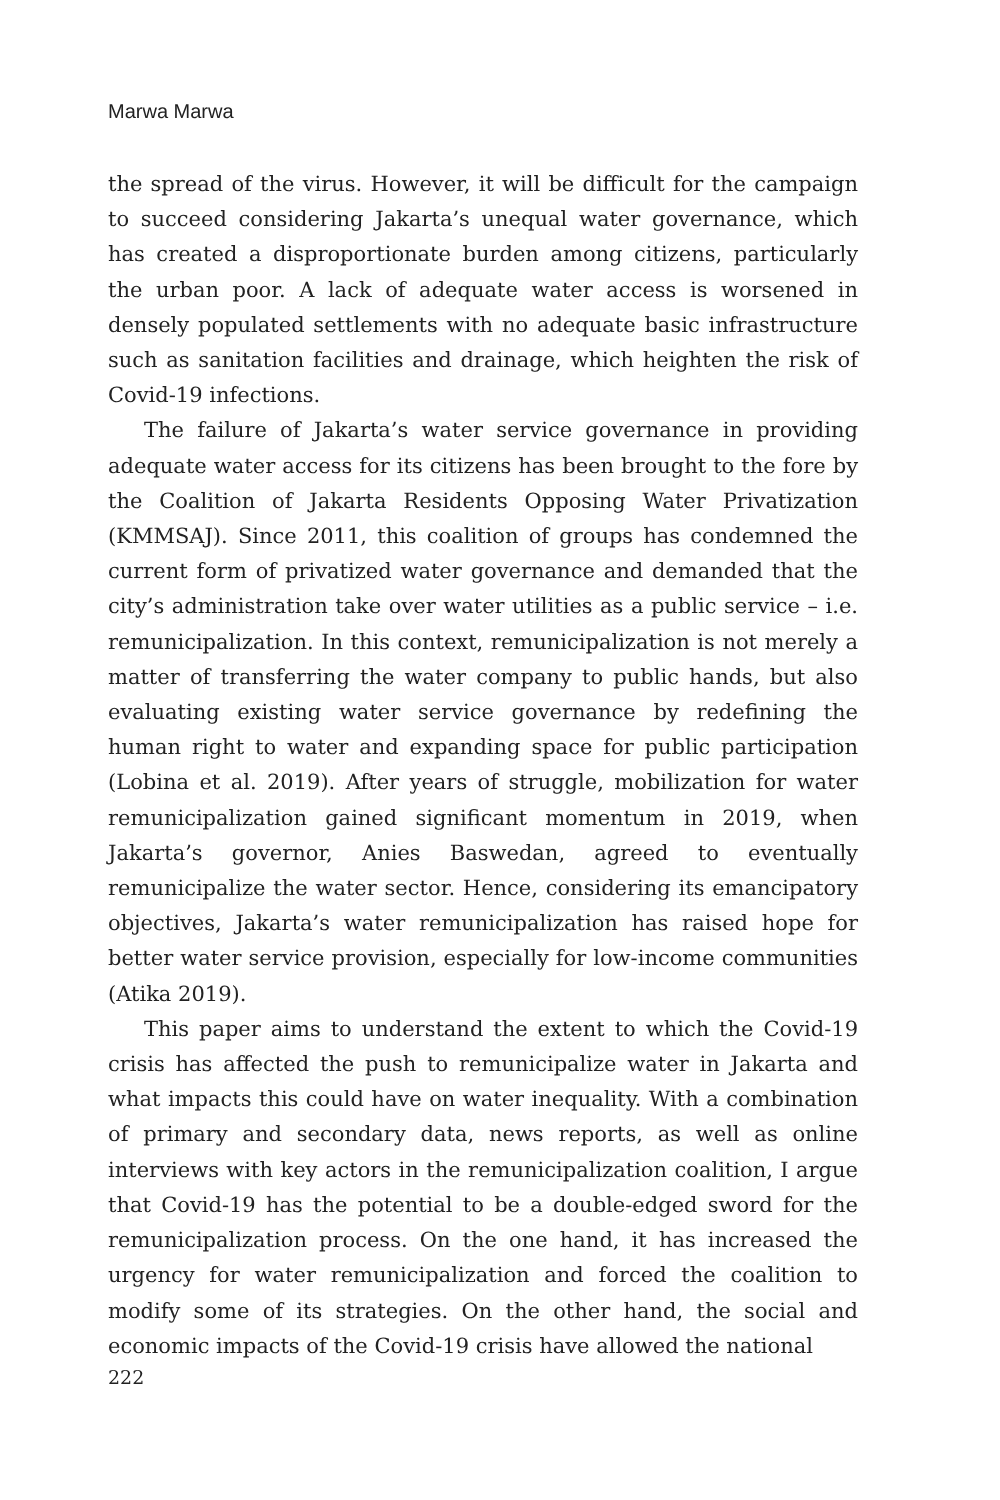Marwa Marwa
the spread of the virus. However, it will be difficult for the campaign to succeed considering Jakarta’s unequal water governance, which has created a disproportionate burden among citizens, particularly the urban poor. A lack of adequate water access is worsened in densely populated settlements with no adequate basic infrastructure such as sanitation facilities and drainage, which heighten the risk of Covid-19 infections.
The failure of Jakarta’s water service governance in providing adequate water access for its citizens has been brought to the fore by the Coalition of Jakarta Residents Opposing Water Privatization (KMMSAJ). Since 2011, this coalition of groups has condemned the current form of privatized water governance and demanded that the city’s administration take over water utilities as a public service – i.e. remunicipalization. In this context, remunicipalization is not merely a matter of transferring the water company to public hands, but also evaluating existing water service governance by redefining the human right to water and expanding space for public participation (Lobina et al. 2019). After years of struggle, mobilization for water remunicipalization gained significant momentum in 2019, when Jakarta’s governor, Anies Baswedan, agreed to eventually remunicipalize the water sector. Hence, considering its emancipatory objectives, Jakarta’s water remunicipalization has raised hope for better water service provision, especially for low-income communities (Atika 2019).
This paper aims to understand the extent to which the Covid-19 crisis has affected the push to remunicipalize water in Jakarta and what impacts this could have on water inequality. With a combination of primary and secondary data, news reports, as well as online interviews with key actors in the remunicipalization coalition, I argue that Covid-19 has the potential to be a double-edged sword for the remunicipalization process. On the one hand, it has increased the urgency for water remunicipalization and forced the coalition to modify some of its strategies. On the other hand, the social and economic impacts of the Covid-19 crisis have allowed the national
222